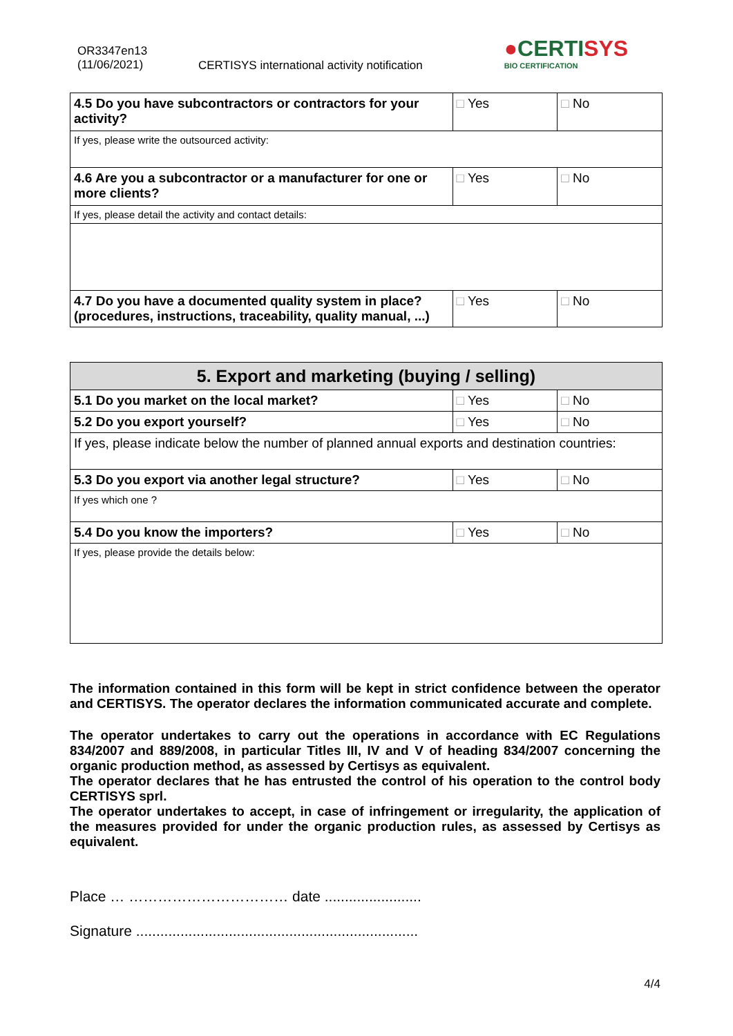OR3347en13
(11/06/2021)
CERTISYS international activity notification
●CERTISYS
BIO CERTIFICATION
| 4.5 Do you have subcontractors or contractors for your activity? | □ Yes | □ No |
| If yes, please write the outsourced activity: | | |
| 4.6 Are you a subcontractor or a manufacturer for one or more clients? | □ Yes | □ No |
| If yes, please detail the activity and contact details: | | |
| 4.7 Do you have a documented quality system in place? (procedures, instructions, traceability, quality manual, ...) | □ Yes | □ No |
| 5. Export and marketing (buying / selling) | | |
| --- | --- | --- |
| 5.1 Do you market on the local market? | □ Yes | □ No |
| 5.2 Do you export yourself? | □ Yes | □ No |
| If yes, please indicate below the number of planned annual exports and destination countries: | | |
| 5.3 Do you export via another legal structure? | □ Yes | □ No |
| If yes which one ? | | |
| 5.4 Do you know the importers? | □ Yes | □ No |
| If yes, please provide the details below: | | |
The information contained in this form will be kept in strict confidence between the operator and CERTISYS. The operator declares the information communicated accurate and complete.
The operator undertakes to carry out the operations in accordance with EC Regulations 834/2007 and 889/2008, in particular Titles III, IV and V of heading 834/2007 concerning the organic production method, as assessed by Certisys as equivalent.
The operator declares that he has entrusted the control of his operation to the control body CERTISYS sprl.
The operator undertakes to accept, in case of infringement or irregularity, the application of the measures provided for under the organic production rules, as assessed by Certisys as equivalent.
Place … …………………………… date ........................
Signature ......................................................................
4/4